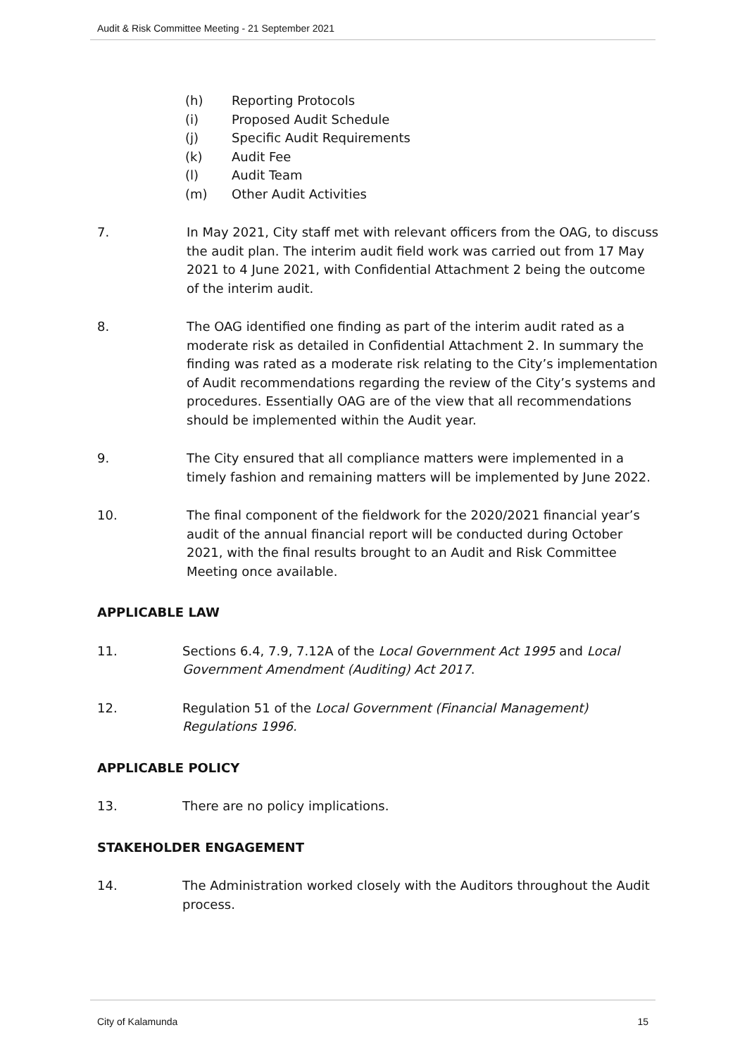Audit & Risk Committee Meeting - 21 September 2021
(h) Reporting Protocols
(i) Proposed Audit Schedule
(j) Specific Audit Requirements
(k) Audit Fee
(l) Audit Team
(m) Other Audit Activities
7. In May 2021, City staff met with relevant officers from the OAG, to discuss the audit plan. The interim audit field work was carried out from 17 May 2021 to 4 June 2021, with Confidential Attachment 2 being the outcome of the interim audit.
8. The OAG identified one finding as part of the interim audit rated as a moderate risk as detailed in Confidential Attachment 2. In summary the finding was rated as a moderate risk relating to the City’s implementation of Audit recommendations regarding the review of the City’s systems and procedures. Essentially OAG are of the view that all recommendations should be implemented within the Audit year.
9. The City ensured that all compliance matters were implemented in a timely fashion and remaining matters will be implemented by June 2022.
10. The final component of the fieldwork for the 2020/2021 financial year’s audit of the annual financial report will be conducted during October 2021, with the final results brought to an Audit and Risk Committee Meeting once available.
APPLICABLE LAW
11. Sections 6.4, 7.9, 7.12A of the Local Government Act 1995 and Local Government Amendment (Auditing) Act 2017.
12. Regulation 51 of the Local Government (Financial Management) Regulations 1996.
APPLICABLE POLICY
13. There are no policy implications.
STAKEHOLDER ENGAGEMENT
14. The Administration worked closely with the Auditors throughout the Audit process.
City of Kalamunda 15